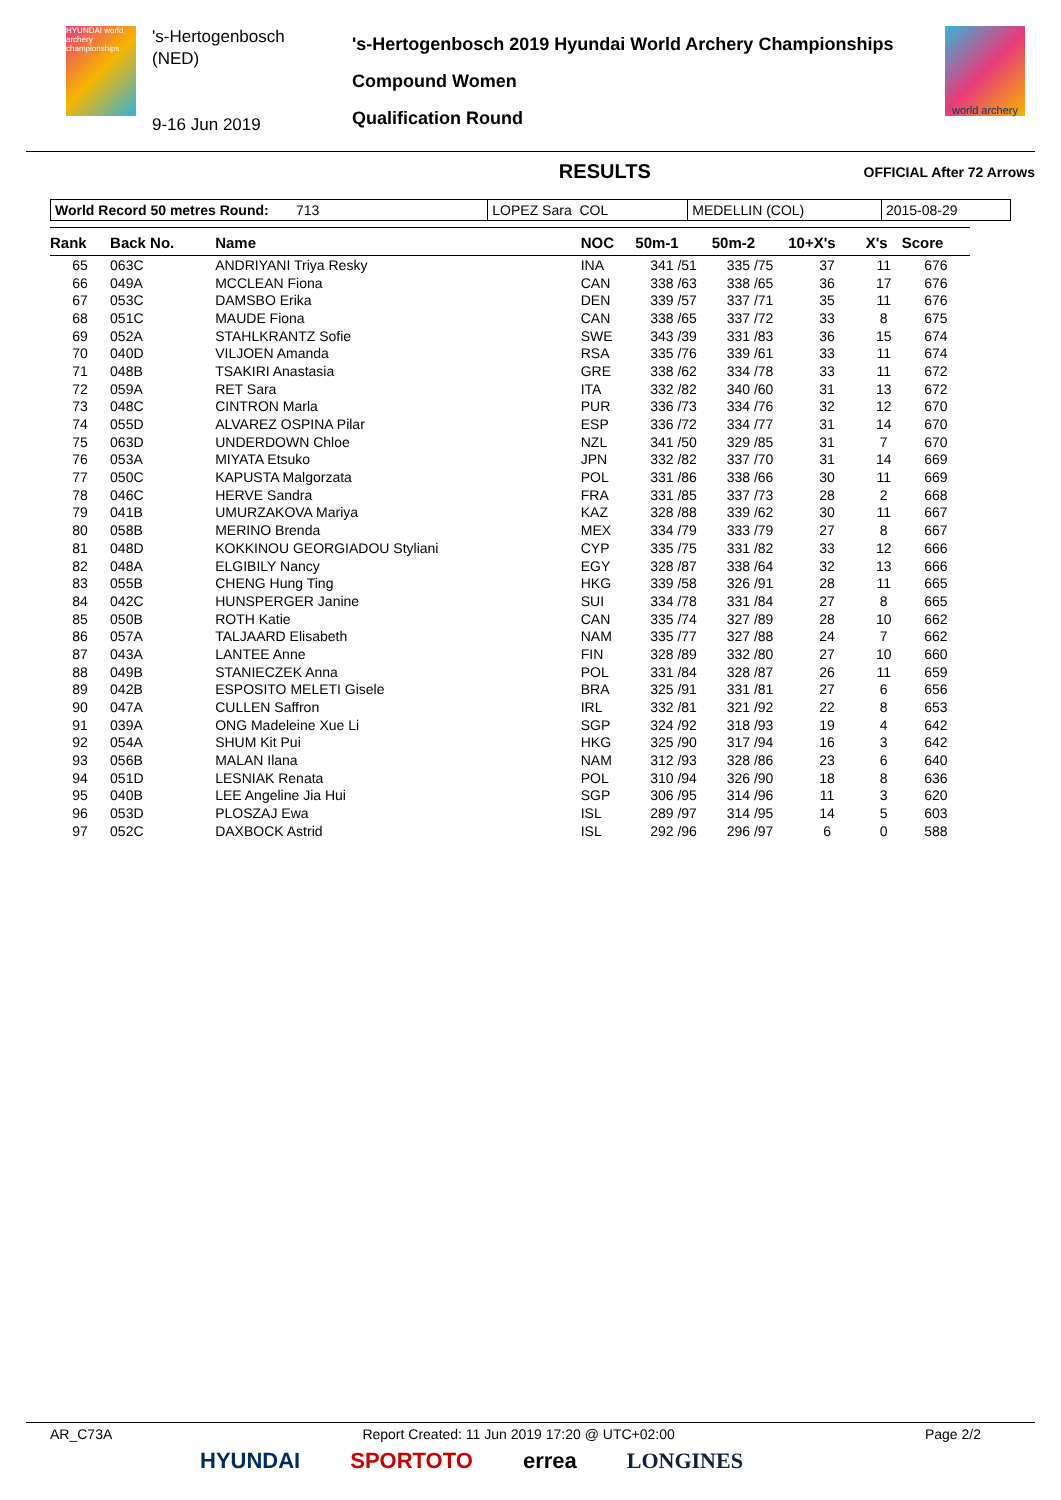HYUNDAI world archery championships
's-Hertogenbosch
(NED)
9-16 Jun 2019
's-Hertogenbosch 2019 Hyundai World Archery Championships
Compound Women
Qualification Round
world archery
RESULTS
OFFICIAL After 72 Arrows
| World Record 50 metres Round: 713 | LOPEZ Sara COL | MEDELLIN (COL) | 2015-08-29 |
| Rank | Back No. | Name | NOC | 50m-1 | 50m-2 | 10+X's | X's | Score |
| --- | --- | --- | --- | --- | --- | --- | --- | --- |
| 65 | 063C | ANDRIYANI Triya Resky | INA | 341 /51 | 335 /75 | 37 | 11 | 676 |
| 66 | 049A | MCCLEAN Fiona | CAN | 338 /63 | 338 /65 | 36 | 17 | 676 |
| 67 | 053C | DAMSBO Erika | DEN | 339 /57 | 337 /71 | 35 | 11 | 676 |
| 68 | 051C | MAUDE Fiona | CAN | 338 /65 | 337 /72 | 33 | 8 | 675 |
| 69 | 052A | STAHLKRANTZ Sofie | SWE | 343 /39 | 331 /83 | 36 | 15 | 674 |
| 70 | 040D | VILJOEN Amanda | RSA | 335 /76 | 339 /61 | 33 | 11 | 674 |
| 71 | 048B | TSAKIRI Anastasia | GRE | 338 /62 | 334 /78 | 33 | 11 | 672 |
| 72 | 059A | RET Sara | ITA | 332 /82 | 340 /60 | 31 | 13 | 672 |
| 73 | 048C | CINTRON Marla | PUR | 336 /73 | 334 /76 | 32 | 12 | 670 |
| 74 | 055D | ALVAREZ OSPINA Pilar | ESP | 336 /72 | 334 /77 | 31 | 14 | 670 |
| 75 | 063D | UNDERDOWN Chloe | NZL | 341 /50 | 329 /85 | 31 | 7 | 670 |
| 76 | 053A | MIYATA Etsuko | JPN | 332 /82 | 337 /70 | 31 | 14 | 669 |
| 77 | 050C | KAPUSTA Malgorzata | POL | 331 /86 | 338 /66 | 30 | 11 | 669 |
| 78 | 046C | HERVE Sandra | FRA | 331 /85 | 337 /73 | 28 | 2 | 668 |
| 79 | 041B | UMURZAKOVA Mariya | KAZ | 328 /88 | 339 /62 | 30 | 11 | 667 |
| 80 | 058B | MERINO Brenda | MEX | 334 /79 | 333 /79 | 27 | 8 | 667 |
| 81 | 048D | KOKKINOU GEORGIADOU Styliani | CYP | 335 /75 | 331 /82 | 33 | 12 | 666 |
| 82 | 048A | ELGIBILY Nancy | EGY | 328 /87 | 338 /64 | 32 | 13 | 666 |
| 83 | 055B | CHENG Hung Ting | HKG | 339 /58 | 326 /91 | 28 | 11 | 665 |
| 84 | 042C | HUNSPERGER Janine | SUI | 334 /78 | 331 /84 | 27 | 8 | 665 |
| 85 | 050B | ROTH Katie | CAN | 335 /74 | 327 /89 | 28 | 10 | 662 |
| 86 | 057A | TALJAARD Elisabeth | NAM | 335 /77 | 327 /88 | 24 | 7 | 662 |
| 87 | 043A | LANTEE Anne | FIN | 328 /89 | 332 /80 | 27 | 10 | 660 |
| 88 | 049B | STANIECZEK Anna | POL | 331 /84 | 328 /87 | 26 | 11 | 659 |
| 89 | 042B | ESPOSITO MELETI Gisele | BRA | 325 /91 | 331 /81 | 27 | 6 | 656 |
| 90 | 047A | CULLEN Saffron | IRL | 332 /81 | 321 /92 | 22 | 8 | 653 |
| 91 | 039A | ONG Madeleine Xue Li | SGP | 324 /92 | 318 /93 | 19 | 4 | 642 |
| 92 | 054A | SHUM Kit Pui | HKG | 325 /90 | 317 /94 | 16 | 3 | 642 |
| 93 | 056B | MALAN Ilana | NAM | 312 /93 | 328 /86 | 23 | 6 | 640 |
| 94 | 051D | LESNIAK Renata | POL | 310 /94 | 326 /90 | 18 | 8 | 636 |
| 95 | 040B | LEE Angeline Jia Hui | SGP | 306 /95 | 314 /96 | 11 | 3 | 620 |
| 96 | 053D | PLOSZAJ Ewa | ISL | 289 /97 | 314 /95 | 14 | 5 | 603 |
| 97 | 052C | DAXBOCK Astrid | ISL | 292 /96 | 296 /97 | 6 | 0 | 588 |
AR_C73A Report Created: 11 Jun 2019 17:20 @ UTC+02:00 Page 2/2
HYUNDAI SPORTOTO errea LONGINES